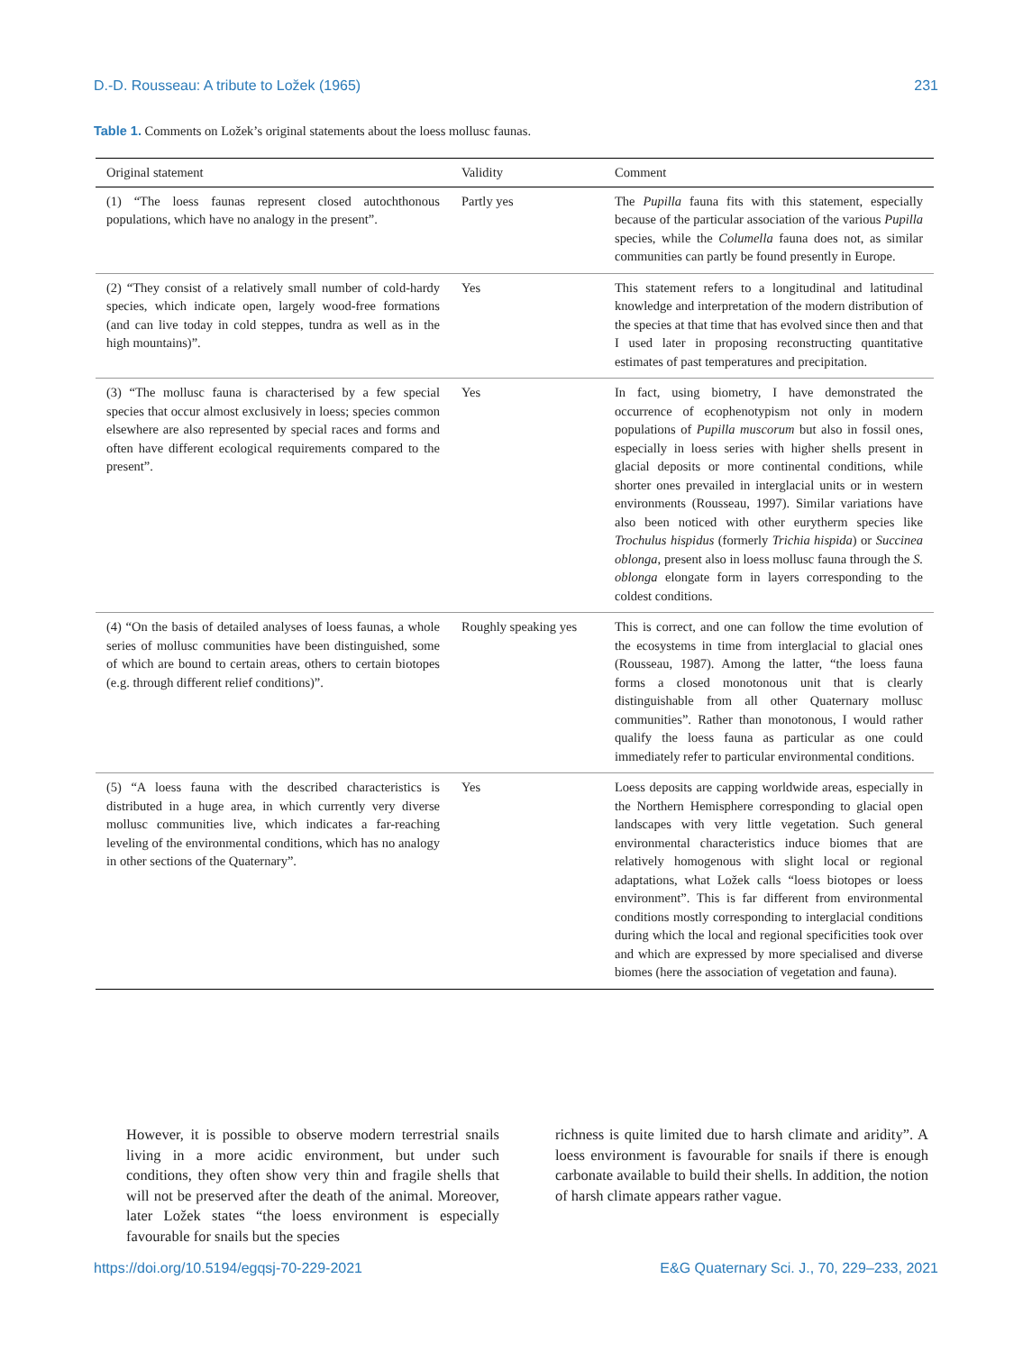D.-D. Rousseau: A tribute to Ložek (1965) 231
Table 1. Comments on Ložek’s original statements about the loess mollusc faunas.
| Original statement | Validity | Comment |
| --- | --- | --- |
| (1) “The loess faunas represent closed autochthonous populations, which have no analogy in the present”. | Partly yes | The Pupilla fauna fits with this statement, especially because of the particular association of the various Pupilla species, while the Columella fauna does not, as similar communities can partly be found presently in Europe. |
| (2) “They consist of a relatively small number of cold-hardy species, which indicate open, largely wood-free formations (and can live today in cold steppes, tundra as well as in the high mountains)”. | Yes | This statement refers to a longitudinal and latitudinal knowledge and interpretation of the modern distribution of the species at that time that has evolved since then and that I used later in proposing reconstructing quantitative estimates of past temperatures and precipitation. |
| (3) “The mollusc fauna is characterised by a few special species that occur almost exclusively in loess; species common elsewhere are also represented by special races and forms and often have different ecological requirements compared to the present”. | Yes | In fact, using biometry, I have demonstrated the occurrence of ecophenotypism not only in modern populations of Pupilla muscorum but also in fossil ones, especially in loess series with higher shells present in glacial deposits or more continental conditions, while shorter ones prevailed in interglacial units or in western environments (Rousseau, 1997). Similar variations have also been noticed with other eurytherm species like Trochulus hispidus (formerly Trichia hispida ) or Succinea oblonga , present also in loess mollusc fauna through the S. oblonga elongate form in layers corresponding to the coldest conditions. |
| (4) “On the basis of detailed analyses of loess faunas, a whole series of mollusc communities have been distinguished, some of which are bound to certain areas, others to certain biotopes (e.g. through different relief conditions)”. | Roughly speaking yes | This is correct, and one can follow the time evolution of the ecosystems in time from interglacial to glacial ones (Rousseau, 1987). Among the latter, “the loess fauna forms a closed monotonous unit that is clearly distinguishable from all other Quaternary mollusc communities”. Rather than monotonous, I would rather qualify the loess fauna as particular as one could immediately refer to particular environmental conditions. |
| (5) “A loess fauna with the described characteristics is distributed in a huge area, in which currently very diverse mollusc communities live, which indicates a far-reaching leveling of the environmental conditions, which has no analogy in other sections of the Quaternary”. | Yes | Loess deposits are capping worldwide areas, especially in the Northern Hemisphere corresponding to glacial open landscapes with very little vegetation. Such general environmental characteristics induce biomes that are relatively homogenous with slight local or regional adaptations, what Ložek calls “loess biotopes or loess environment”. This is far different from environmental conditions mostly corresponding to interglacial conditions during which the local and regional specificities took over and which are expressed by more specialised and diverse biomes (here the association of vegetation and fauna). |
However, it is possible to observe modern terrestrial snails living in a more acidic environment, but under such conditions, they often show very thin and fragile shells that will not be preserved after the death of the animal. Moreover, later Ložek states “the loess environment is especially favourable for snails but the species
richness is quite limited due to harsh climate and aridity”. A loess environment is favourable for snails if there is enough carbonate available to build their shells. In addition, the notion of harsh climate appears rather vague.
https://doi.org/10.5194/egqsj-70-229-2021 E&G Quaternary Sci. J., 70, 229–233, 2021